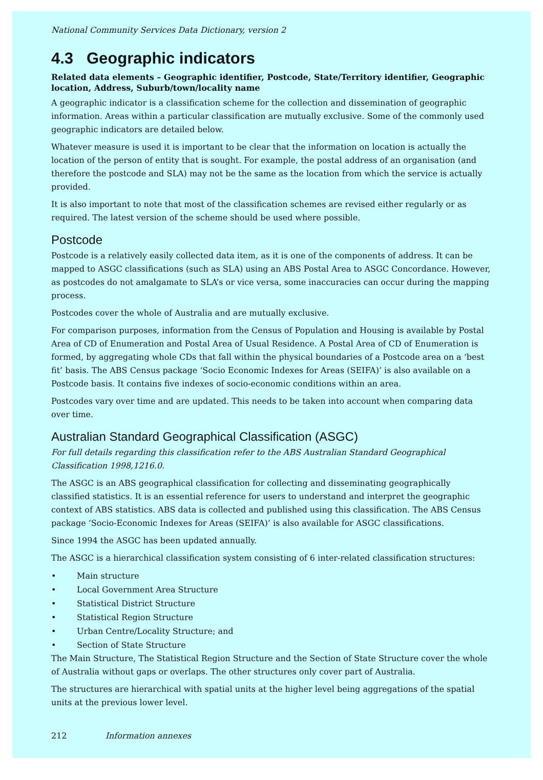National Community Services Data Dictionary, version 2
4.3 Geographic indicators
Related data elements – Geographic identifier, Postcode, State/Territory identifier, Geographic location, Address, Suburb/town/locality name
A geographic indicator is a classification scheme for the collection and dissemination of geographic information. Areas within a particular classification are mutually exclusive. Some of the commonly used geographic indicators are detailed below.
Whatever measure is used it is important to be clear that the information on location is actually the location of the person of entity that is sought. For example, the postal address of an organisation (and therefore the postcode and SLA) may not be the same as the location from which the service is actually provided.
It is also important to note that most of the classification schemes are revised either regularly or as required. The latest version of the scheme should be used where possible.
Postcode
Postcode is a relatively easily collected data item, as it is one of the components of address. It can be mapped to ASGC classifications (such as SLA) using an ABS Postal Area to ASGC Concordance. However, as postcodes do not amalgamate to SLA’s or vice versa, some inaccuracies can occur during the mapping process.
Postcodes cover the whole of Australia and are mutually exclusive.
For comparison purposes, information from the Census of Population and Housing is available by Postal Area of CD of Enumeration and Postal Area of Usual Residence. A Postal Area of CD of Enumeration is formed, by aggregating whole CDs that fall within the physical boundaries of a Postcode area on a ‘best fit’ basis. The ABS Census package ‘Socio Economic Indexes for Areas (SEIFA)’ is also available on a Postcode basis. It contains five indexes of socio-economic conditions within an area.
Postcodes vary over time and are updated. This needs to be taken into account when comparing data over time.
Australian Standard Geographical Classification (ASGC)
For full details regarding this classification refer to the ABS Australian Standard Geographical Classification 1998,1216.0.
The ASGC is an ABS geographical classification for collecting and disseminating geographically classified statistics. It is an essential reference for users to understand and interpret the geographic context of ABS statistics. ABS data is collected and published using this classification. The ABS Census package ‘Socio-Economic Indexes for Areas (SEIFA)’ is also available for ASGC classifications.
Since 1994 the ASGC has been updated annually.
The ASGC is a hierarchical classification system consisting of 6 inter-related classification structures:
• Main structure
• Local Government Area Structure
• Statistical District Structure
• Statistical Region Structure
• Urban Centre/Locality Structure; and
• Section of State Structure
The Main Structure, The Statistical Region Structure and the Section of State Structure cover the whole of Australia without gaps or overlaps. The other structures only cover part of Australia.
The structures are hierarchical with spatial units at the higher level being aggregations of the spatial units at the previous lower level.
212 Information annexes